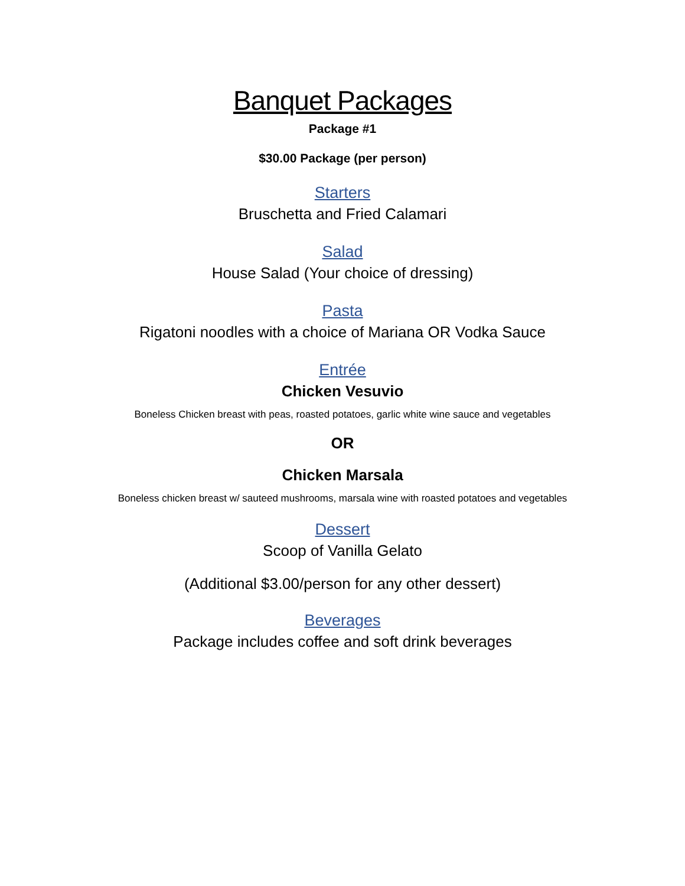Banquet Packages
Package #1
$30.00 Package (per person)
Starters
Bruschetta and Fried Calamari
Salad
House Salad (Your choice of dressing)
Pasta
Rigatoni noodles with a choice of Mariana OR Vodka Sauce
Entrée
Chicken Vesuvio
Boneless Chicken breast with peas, roasted potatoes, garlic white wine sauce and vegetables
OR
Chicken Marsala
Boneless chicken breast w/ sauteed mushrooms, marsala wine with roasted potatoes and vegetables
Dessert
Scoop of Vanilla Gelato
(Additional $3.00/person for any other dessert)
Beverages
Package includes coffee and soft drink beverages